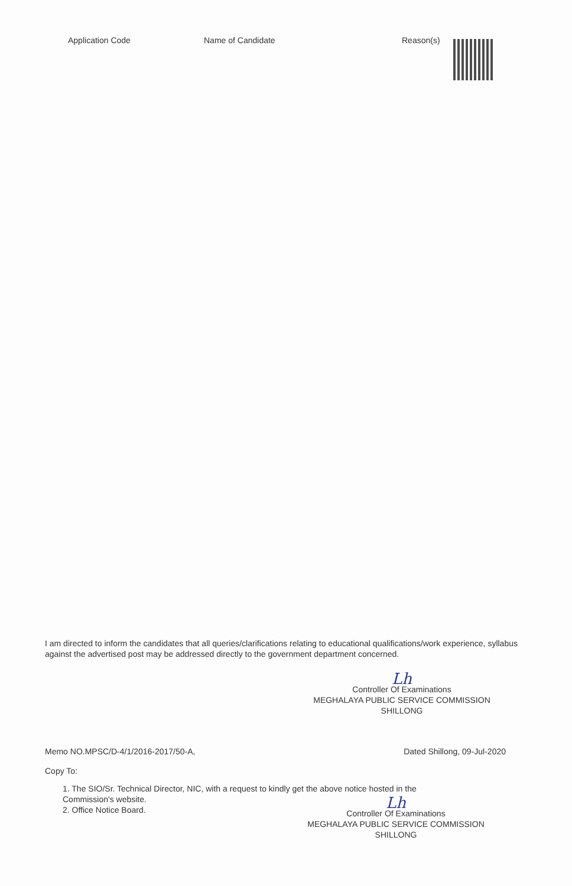Application Code Name of Candidate Reason(s)
I am directed to inform the candidates that all queries/clarifications relating to educational qualifications/work experience, syllabus against the advertised post may be addressed directly to the government department concerned.
Lh
Controller Of Examinations
MEGHALAYA PUBLIC SERVICE COMMISSION
SHILLONG
Memo NO.MPSC/D-4/1/2016-2017/50-A, Dated Shillong, 09-Jul-2020
Copy To:
1. The SIO/Sr. Technical Director, NIC, with a request to kindly get the above notice hosted in the Commission's website.
2. Office Notice Board.
Lh
Controller Of Examinations
MEGHALAYA PUBLIC SERVICE COMMISSION
SHILLONG